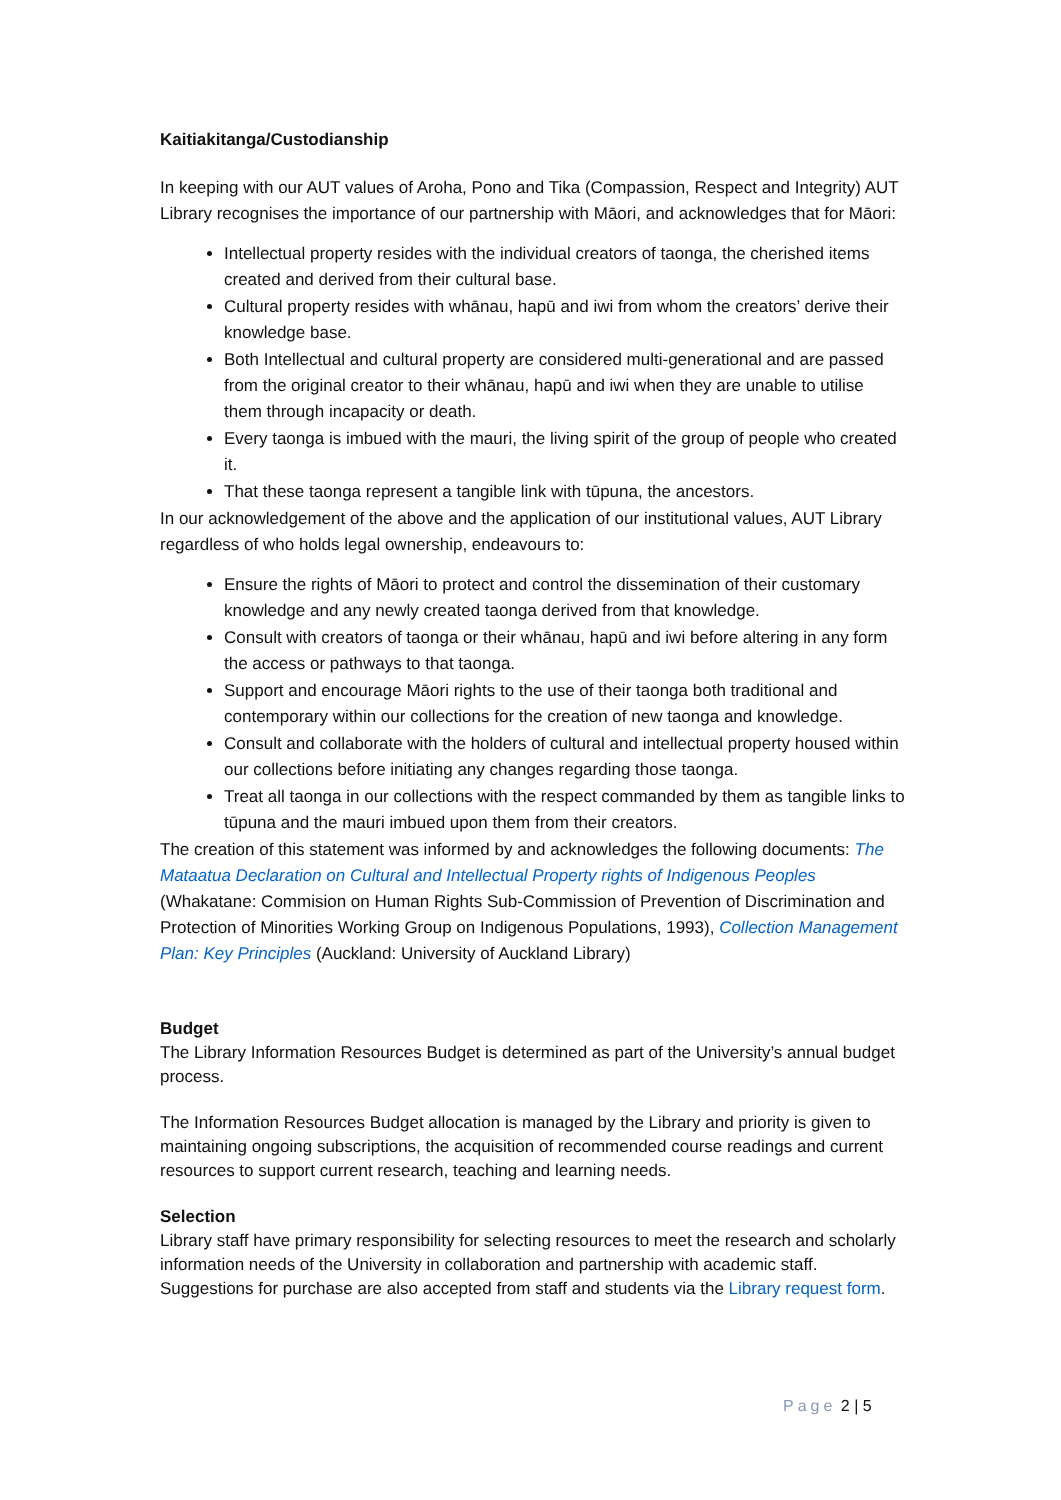Kaitiakitanga/Custodianship
In keeping with our AUT values of Aroha, Pono and Tika (Compassion, Respect and Integrity) AUT Library recognises the importance of our partnership with Māori, and acknowledges that for Māori:
Intellectual property resides with the individual creators of taonga, the cherished items created and derived from their cultural base.
Cultural property resides with whānau, hapū and iwi from whom the creators’ derive their knowledge base.
Both Intellectual and cultural property are considered multi-generational and are passed from the original creator to their whānau, hapū and iwi when they are unable to utilise them through incapacity or death.
Every taonga is imbued with the mauri, the living spirit of the group of people who created it.
That these taonga represent a tangible link with tūpuna, the ancestors.
In our acknowledgement of the above and the application of our institutional values, AUT Library regardless of who holds legal ownership, endeavours to:
Ensure the rights of Māori to protect and control the dissemination of their customary knowledge and any newly created taonga derived from that knowledge.
Consult with creators of taonga or their whānau, hapū and iwi before altering in any form the access or pathways to that taonga.
Support and encourage Māori rights to the use of their taonga both traditional and contemporary within our collections for the creation of new taonga and knowledge.
Consult and collaborate with the holders of cultural and intellectual property housed within our collections before initiating any changes regarding those taonga.
Treat all taonga in our collections with the respect commanded by them as tangible links to tūpuna and the mauri imbued upon them from their creators.
The creation of this statement was informed by and acknowledges the following documents: The Mataatua Declaration on Cultural and Intellectual Property rights of Indigenous Peoples (Whakatane: Commision on Human Rights Sub-Commission of Prevention of Discrimination and Protection of Minorities Working Group on Indigenous Populations, 1993), Collection Management Plan: Key Principles (Auckland: University of Auckland Library)
Budget
The Library Information Resources Budget is determined as part of the University’s annual budget process.
The Information Resources Budget allocation is managed by the Library and priority is given to maintaining ongoing subscriptions, the acquisition of recommended course readings and current resources to support current research, teaching and learning needs.
Selection
Library staff have primary responsibility for selecting resources to meet the research and scholarly information needs of the University in collaboration and partnership with academic staff. Suggestions for purchase are also accepted from staff and students via the Library request form.
Page 2 | 5